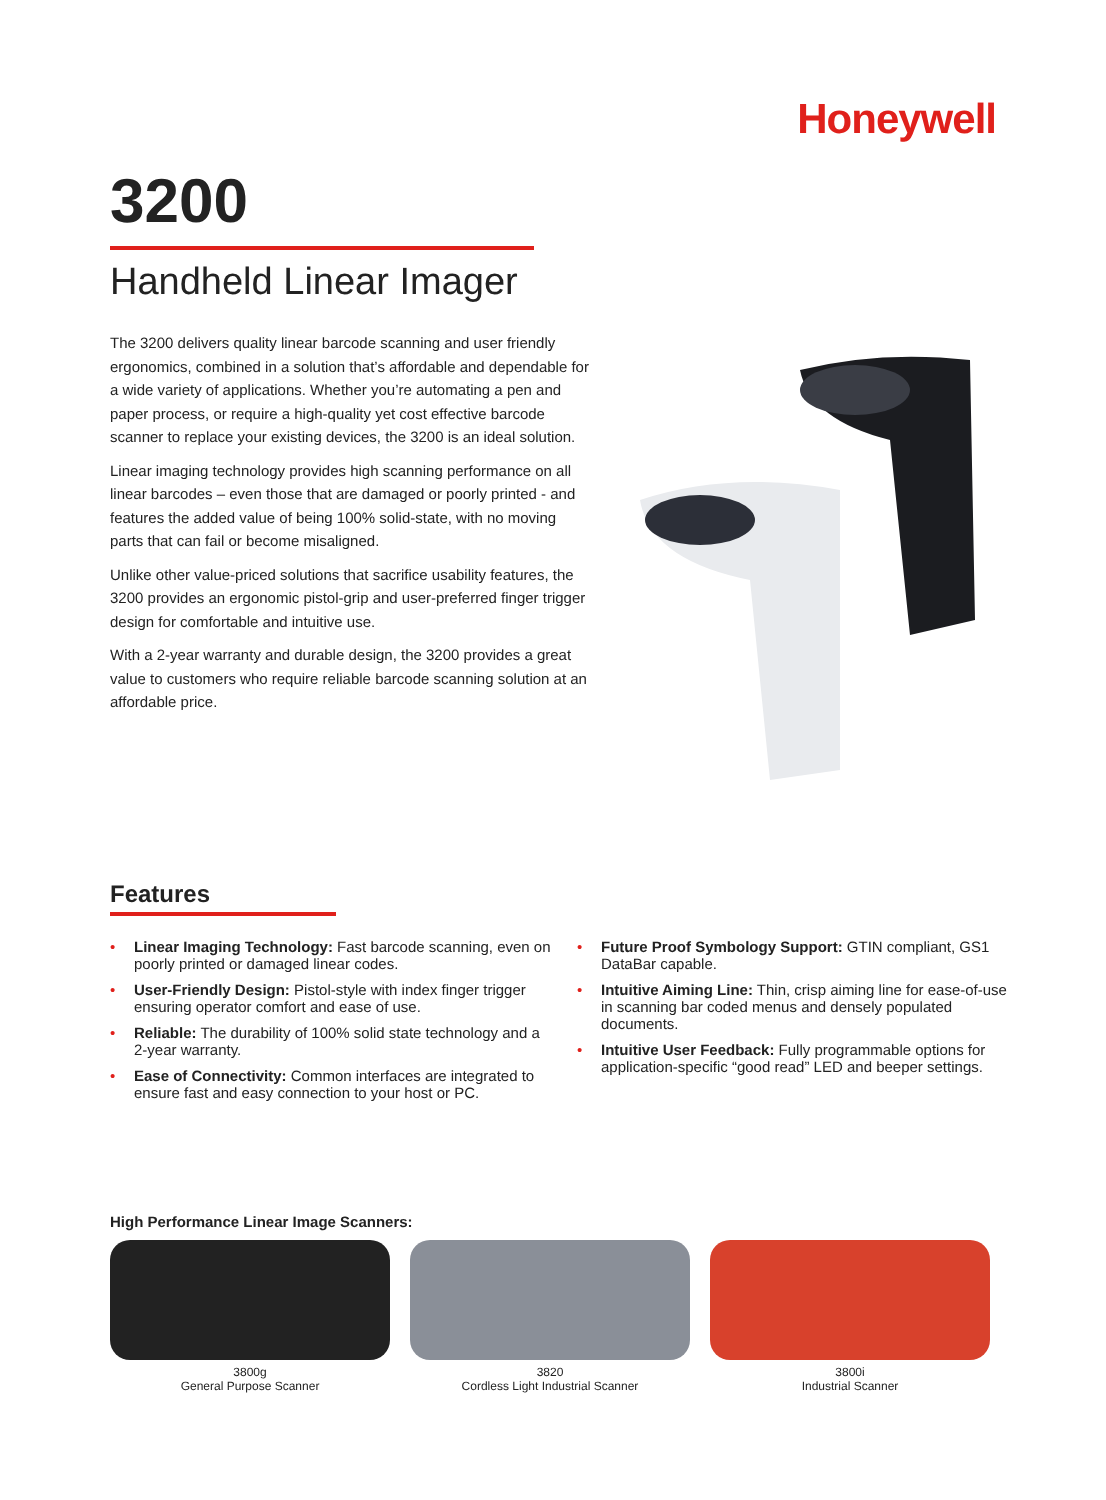Honeywell
3200
Handheld Linear Imager
The 3200 delivers quality linear barcode scanning and user friendly ergonomics, combined in a solution that’s affordable and dependable for a wide variety of applications. Whether you’re automating a pen and paper process, or require a high-quality yet cost effective barcode scanner to replace your existing devices, the 3200 is an ideal solution.
Linear imaging technology provides high scanning performance on all linear barcodes – even those that are damaged or poorly printed - and features the added value of being 100% solid-state, with no moving parts that can fail or become misaligned.
Unlike other value-priced solutions that sacrifice usability features, the 3200 provides an ergonomic pistol-grip and user-preferred finger trigger design for comfortable and intuitive use.
With a 2-year warranty and durable design, the 3200 provides a great value to customers who require reliable barcode scanning solution at an affordable price.
Features
• Linear Imaging Technology: Fast barcode scanning, even on poorly printed or damaged linear codes.
• User-Friendly Design: Pistol-style with index finger trigger ensuring operator comfort and ease of use.
• Reliable: The durability of 100% solid state technology and a 2-year warranty.
• Ease of Connectivity: Common interfaces are integrated to ensure fast and easy connection to your host or PC.
• Future Proof Symbology Support: GTIN compliant, GS1 DataBar capable.
• Intuitive Aiming Line: Thin, crisp aiming line for ease-of-use in scanning bar coded menus and densely populated documents.
• Intuitive User Feedback: Fully programmable options for application-specific “good read” LED and beeper settings.
High Performance Linear Image Scanners:
3800g
General Purpose Scanner
3820
Cordless Light Industrial Scanner
3800i
Industrial Scanner